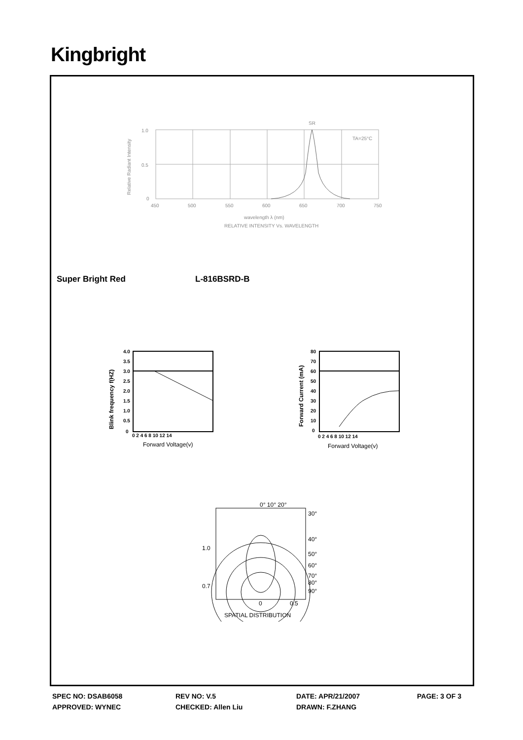Kingbright
SR
TA=25°C
1.0
0.5
0
450
500
550
600
650
700
750
wavelength λ (nm)
RELATIVE INTENSITY Vs. WAVELENGTH
Relative Radiant Intensity
Super Bright Red L-816BSRD-B
4.0
3.5
3.0
2.5
2.0
1.5
1.0
0.5
0
0 2 4 6 8 10 12 14
Forward Voltage(v)
Blink frequency f(HZ)
80
70
60
50
40
30
20
10
0
0 2 4 6 8 10 12 14
Forward Voltage(v)
Forward Current (mA)
0° 10° 20°
30°
40°
50°
60°
70°
80°
90°
1.0
0.7
0
0.5
SPATIAL DISTRIBUTION
SPEC NO: DSAB6058 REV NO: V.5 DATE: APR/21/2007 PAGE: 3 OF 3
APPROVED: WYNEC CHECKED: Allen Liu DRAWN: F.ZHANG